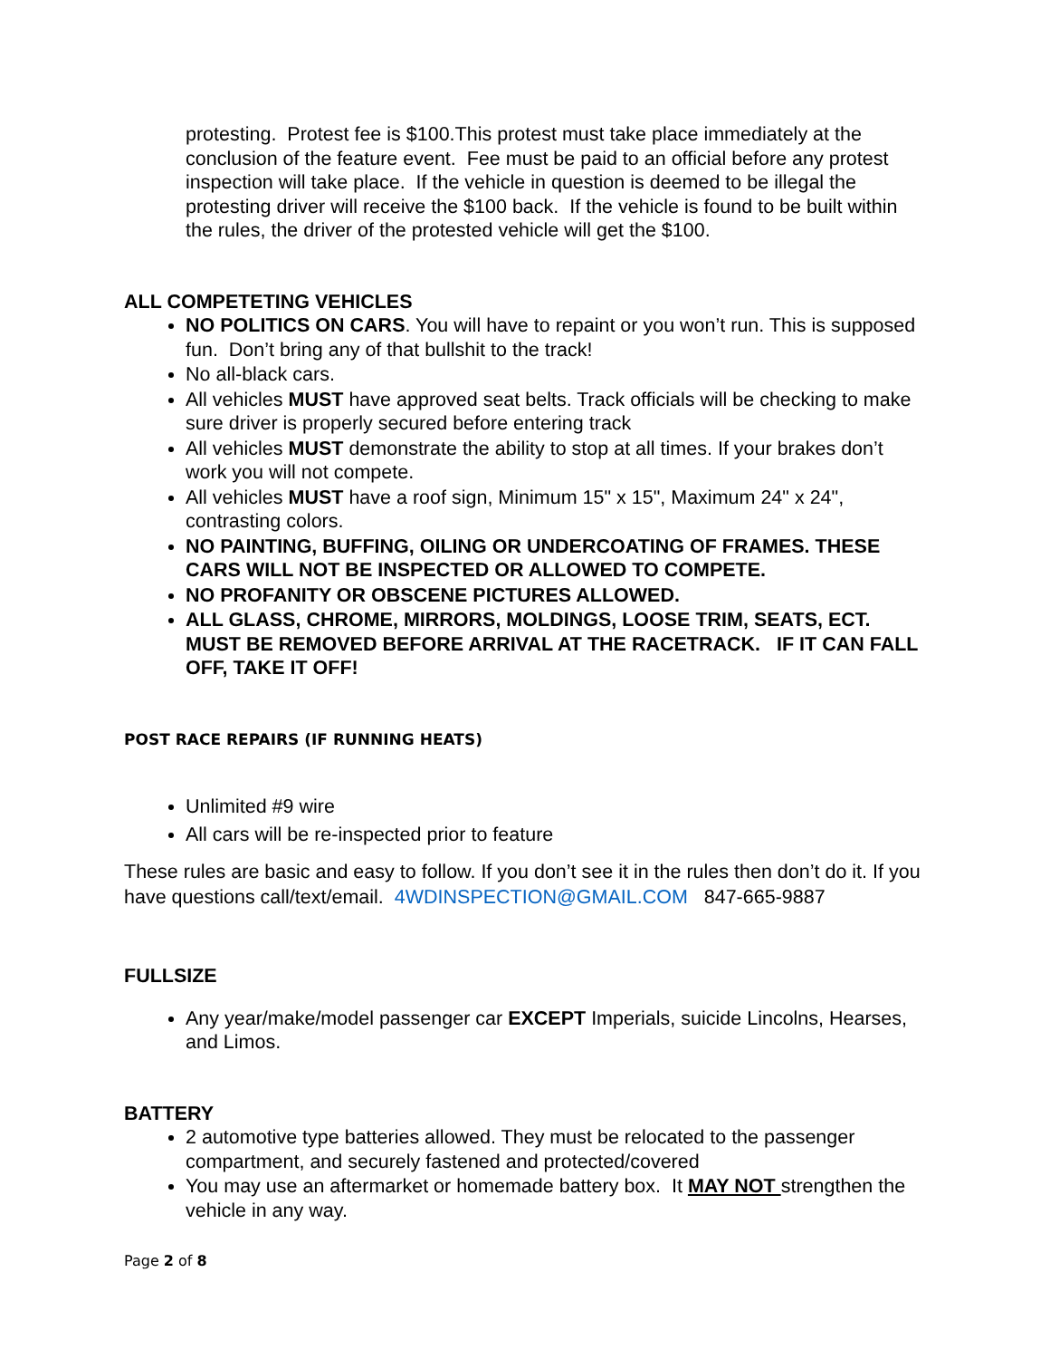protesting. Protest fee is $100.This protest must take place immediately at the conclusion of the feature event. Fee must be paid to an official before any protest inspection will take place. If the vehicle in question is deemed to be illegal the protesting driver will receive the $100 back. If the vehicle is found to be built within the rules, the driver of the protested vehicle will get the $100.
ALL COMPETETING VEHICLES
NO POLITICS ON CARS. You will have to repaint or you won’t run. This is supposed fun. Don’t bring any of that bullshit to the track!
No all-black cars.
All vehicles MUST have approved seat belts. Track officials will be checking to make sure driver is properly secured before entering track
All vehicles MUST demonstrate the ability to stop at all times. If your brakes don’t work you will not compete.
All vehicles MUST have a roof sign, Minimum 15" x 15", Maximum 24" x 24", contrasting colors.
NO PAINTING, BUFFING, OILING OR UNDERCOATING OF FRAMES. THESE CARS WILL NOT BE INSPECTED OR ALLOWED TO COMPETE.
NO PROFANITY OR OBSCENE PICTURES ALLOWED.
ALL GLASS, CHROME, MIRRORS, MOLDINGS, LOOSE TRIM, SEATS, ECT. MUST BE REMOVED BEFORE ARRIVAL AT THE RACETRACK. IF IT CAN FALL OFF, TAKE IT OFF!
POST RACE REPAIRS (IF RUNNING HEATS)
Unlimited #9 wire
All cars will be re-inspected prior to feature
These rules are basic and easy to follow. If you don’t see it in the rules then don’t do it. If you have questions call/text/email. 4WDINSPECTION@GMAIL.COM 847-665-9887
FULLSIZE
Any year/make/model passenger car EXCEPT Imperials, suicide Lincolns, Hearses, and Limos.
BATTERY
2 automotive type batteries allowed. They must be relocated to the passenger compartment, and securely fastened and protected/covered
You may use an aftermarket or homemade battery box. It MAY NOT strengthen the vehicle in any way.
Page 2 of 8